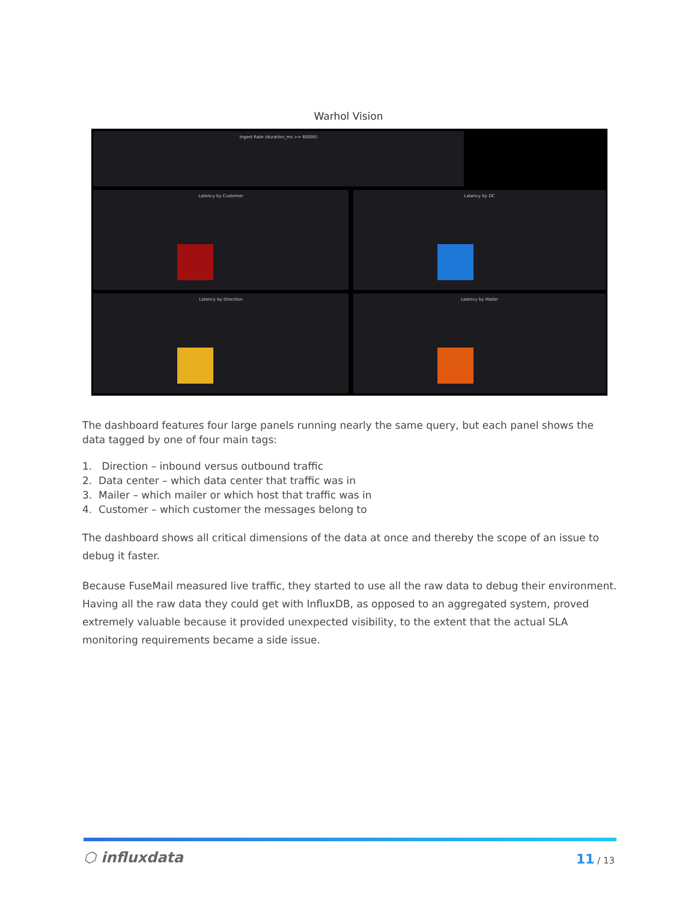Warhol Vision
Ingest Rate (duration_ms >= 60000)
Latency by Customer Latency by DC
Latency by Direction Latency by Mailer
The dashboard features four large panels running nearly the same query, but each panel shows the data tagged by one of four main tags:
1. Direction – inbound versus outbound traffic
2. Data center – which data center that traffic was in
3. Mailer – which mailer or which host that traffic was in
4. Customer – which customer the messages belong to
The dashboard shows all critical dimensions of the data at once and thereby the scope of an issue to debug it faster.
Because FuseMail measured live traffic, they started to use all the raw data to debug their environment. Having all the raw data they could get with InfluxDB, as opposed to an aggregated system, proved extremely valuable because it provided unexpected visibility, to the extent that the actual SLA monitoring requirements became a side issue.
⬡ influxdata 11 / 13